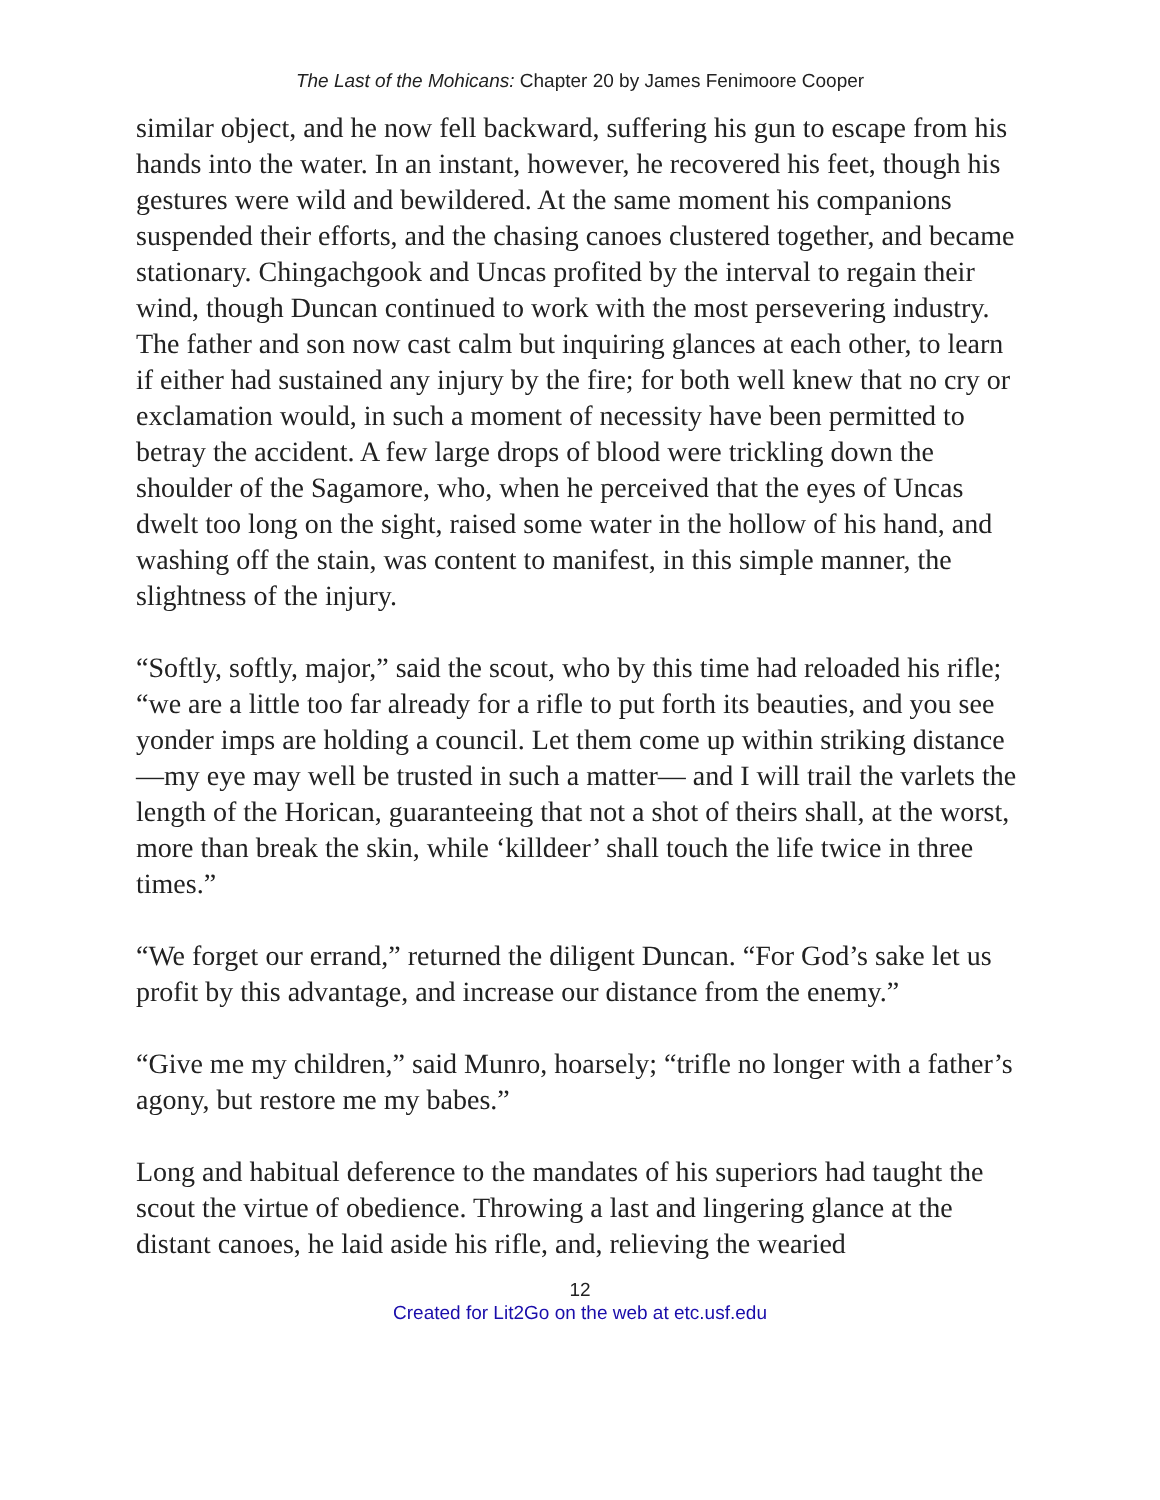The Last of the Mohicans: Chapter 20 by James Fenimoore Cooper
similar object, and he now fell backward, suffering his gun to escape from his hands into the water. In an instant, however, he recovered his feet, though his gestures were wild and bewildered. At the same moment his companions suspended their efforts, and the chasing canoes clustered together, and became stationary. Chingachgook and Uncas profited by the interval to regain their wind, though Duncan continued to work with the most persevering industry. The father and son now cast calm but inquiring glances at each other, to learn if either had sustained any injury by the fire; for both well knew that no cry or exclamation would, in such a moment of necessity have been permitted to betray the accident. A few large drops of blood were trickling down the shoulder of the Sagamore, who, when he perceived that the eyes of Uncas dwelt too long on the sight, raised some water in the hollow of his hand, and washing off the stain, was content to manifest, in this simple manner, the slightness of the injury.
“Softly, softly, major,” said the scout, who by this time had reloaded his rifle; “we are a little too far already for a rifle to put forth its beauties, and you see yonder imps are holding a council. Let them come up within striking distance—my eye may well be trusted in such a matter— and I will trail the varlets the length of the Horican, guaranteeing that not a shot of theirs shall, at the worst, more than break the skin, while ‘killdeer’ shall touch the life twice in three times.”
“We forget our errand,” returned the diligent Duncan. “For God’s sake let us profit by this advantage, and increase our distance from the enemy.”
“Give me my children,” said Munro, hoarsely; “trifle no longer with a father’s agony, but restore me my babes.”
Long and habitual deference to the mandates of his superiors had taught the scout the virtue of obedience. Throwing a last and lingering glance at the distant canoes, he laid aside his rifle, and, relieving the wearied
12
Created for Lit2Go on the web at etc.usf.edu